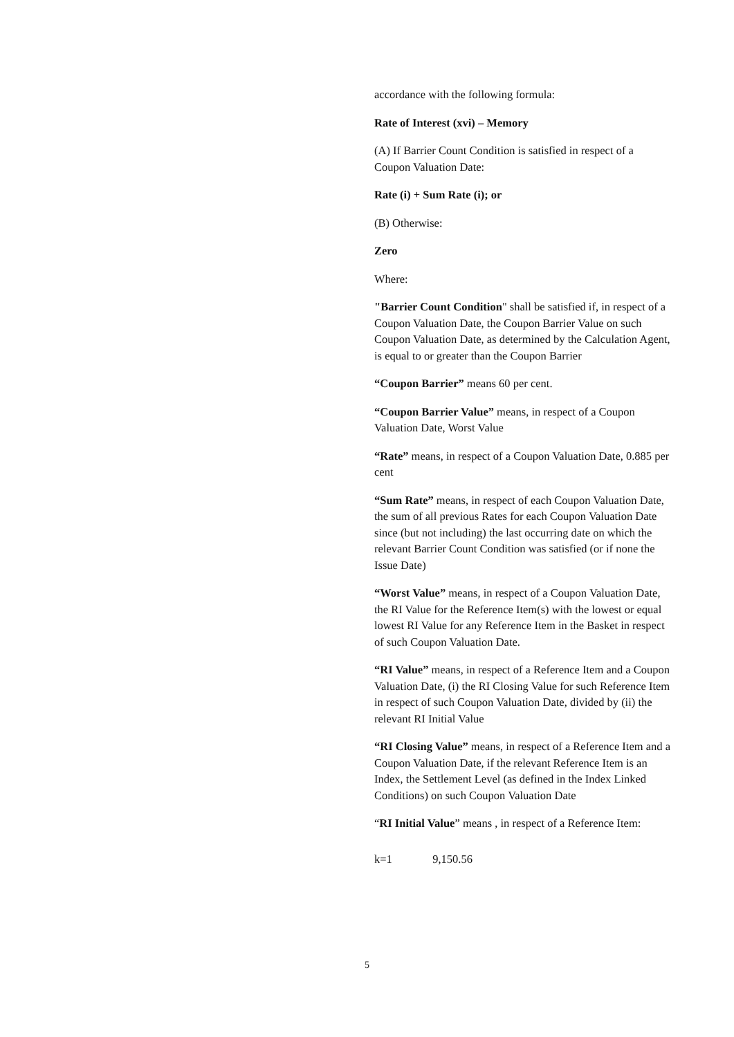accordance with the following formula:
Rate of Interest (xvi) – Memory
(A) If Barrier Count Condition is satisfied in respect of a Coupon Valuation Date:
Rate (i) + Sum Rate (i); or
(B) Otherwise:
Zero
Where:
"Barrier Count Condition" shall be satisfied if, in respect of a Coupon Valuation Date, the Coupon Barrier Value on such Coupon Valuation Date, as determined by the Calculation Agent, is equal to or greater than the Coupon Barrier
“Coupon Barrier” means 60 per cent.
“Coupon Barrier Value” means, in respect of a Coupon Valuation Date, Worst Value
“Rate” means, in respect of a Coupon Valuation Date, 0.885 per cent
“Sum Rate” means, in respect of each Coupon Valuation Date, the sum of all previous Rates for each Coupon Valuation Date since (but not including) the last occurring date on which the relevant Barrier Count Condition was satisfied (or if none the Issue Date)
“Worst Value” means, in respect of a Coupon Valuation Date, the RI Value for the Reference Item(s) with the lowest or equal lowest RI Value for any Reference Item in the Basket in respect of such Coupon Valuation Date.
“RI Value” means, in respect of a Reference Item and a Coupon Valuation Date, (i) the RI Closing Value for such Reference Item in respect of such Coupon Valuation Date, divided by (ii) the relevant RI Initial Value
“RI Closing Value” means, in respect of a Reference Item and a Coupon Valuation Date, if the relevant Reference Item is an Index, the Settlement Level (as defined in the Index Linked Conditions) on such Coupon Valuation Date
“RI Initial Value” means , in respect of a Reference Item:
k=1 9,150.56
5